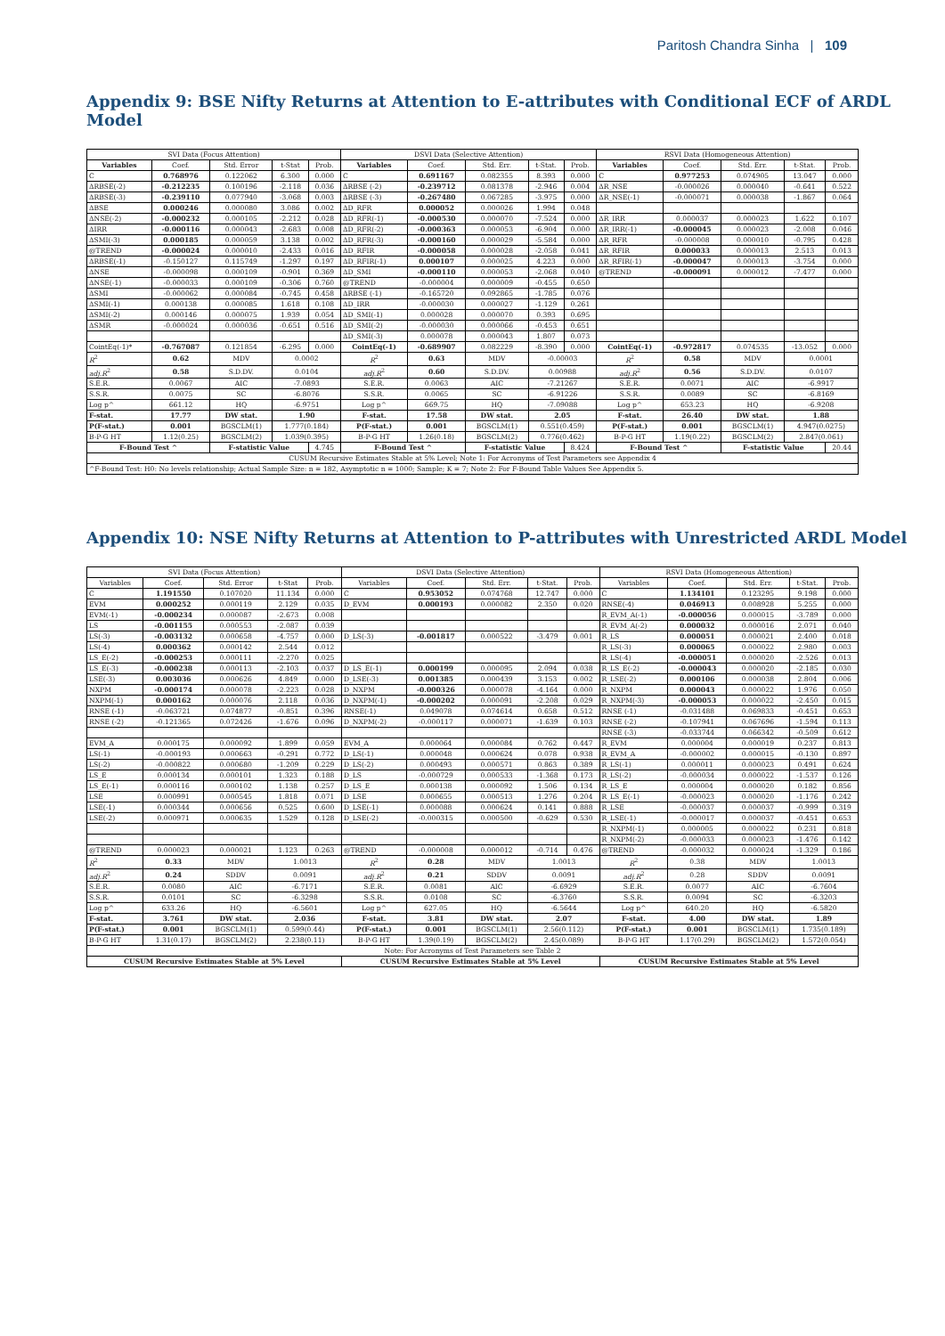Paritosh Chandra Sinha | 109
Appendix 9: BSE Nifty Returns at Attention to E-attributes with Conditional ECF of ARDL Model
| SVI Data (Focus Attention) | | | | | DSVI Data (Selective Attention) | | | | | RSVI Data (Homogeneous Attention) | | | | |
| --- | --- | --- | --- | --- | --- | --- | --- | --- | --- | --- | --- | --- | --- | --- |
| Variables | Coef. | Std. Error | t-Stat | Prob. | Variables | Coef. | Std. Err. | t-Stat. | Prob. | Variables | Coef. | Std. Err. | t-Stat. | Prob. |
| C | 0.768976 | 0.122062 | 6.300 | 0.000 | C | 0.691167 | 0.082355 | 8.393 | 0.000 | C | 0.977253 | 0.074905 | 13.047 | 0.000 |
| ΔRBSE(-2) | -0.212235 | 0.100196 | -2.118 | 0.036 | ΔRBSE (-2) | -0.239712 | 0.081378 | -2.946 | 0.004 | ΔR_NSE | -0.000026 | 0.000040 | -0.641 | 0.522 |
| ΔRBSE(-3) | -0.239110 | 0.077940 | -3.068 | 0.003 | ΔRBSE (-3) | -0.267480 | 0.067285 | -3.975 | 0.000 | ΔR_NSE(-1) | -0.000071 | 0.000038 | -1.867 | 0.064 |
| ΔBSE | 0.000246 | 0.000080 | 3.086 | 0.002 | ΔD_RFR | 0.000052 | 0.000026 | 1.994 | 0.048 | | | | | |
| ΔNSE(-2) | -0.000232 | 0.000105 | -2.212 | 0.028 | ΔD_RFR(-1) | -0.000530 | 0.000070 | -7.524 | 0.000 | ΔR_IRR | 0.000037 | 0.000023 | 1.622 | 0.107 |
| ΔIRR | -0.000116 | 0.000043 | -2.683 | 0.008 | ΔD_RFR(-2) | -0.000363 | 0.000053 | -6.904 | 0.000 | ΔR_IRR(-1) | -0.000045 | 0.000023 | -2.008 | 0.046 |
| ΔSMI(-3) | 0.000185 | 0.000059 | 3.138 | 0.002 | ΔD_RFR(-3) | -0.000160 | 0.000029 | -5.584 | 0.000 | ΔR_RFR | -0.000008 | 0.000010 | -0.795 | 0.428 |
| @TREND | -0.000024 | 0.000010 | -2.433 | 0.016 | ΔD_RFIR | -0.000058 | 0.000028 | -2.058 | 0.041 | ΔR_RFIR | 0.000033 | 0.000013 | 2.513 | 0.013 |
| ΔRBSE(-1) | -0.150127 | 0.115749 | -1.297 | 0.197 | ΔD_RFIR(-1) | 0.000107 | 0.000025 | 4.223 | 0.000 | ΔR_RFIR(-1) | -0.000047 | 0.000013 | -3.754 | 0.000 |
| ΔNSE | -0.000098 | 0.000109 | -0.901 | 0.369 | ΔD_SMI | -0.000110 | 0.000053 | -2.068 | 0.040 | @TREND | -0.000091 | 0.000012 | -7.477 | 0.000 |
| ΔNSE(-1) | -0.000033 | 0.000109 | -0.306 | 0.760 | @TREND | -0.000004 | 0.000009 | -0.455 | 0.650 | | | | | |
| ΔSMI | -0.000062 | 0.000084 | -0.745 | 0.458 | ΔRBSE (-1) | -0.165720 | 0.092865 | -1.785 | 0.076 | | | | | |
| ΔSMI(-1) | 0.000138 | 0.000085 | 1.618 | 0.108 | ΔD_IRR | -0.000030 | 0.000027 | -1.129 | 0.261 | | | | | |
| ΔSMI(-2) | 0.000146 | 0.000075 | 1.939 | 0.054 | ΔD_SMI(-1) | 0.000028 | 0.000070 | 0.393 | 0.695 | | | | | |
| ΔSMR | -0.000024 | 0.000036 | -0.651 | 0.516 | ΔD_SMI(-2) | -0.000030 | 0.000066 | -0.453 | 0.651 | | | | | |
| | | | | | ΔD_SMI(-3) | 0.000078 | 0.000043 | 1.807 | 0.073 | | | | | |
| CointEq(-1)* | -0.767087 | 0.121854 | -6.295 | 0.000 | CointEq(-1) | -0.689907 | 0.082229 | -8.390 | 0.000 | CointEq(-1) | -0.972817 | 0.074535 | -13.052 | 0.000 |
| R<sup>2</sup> | 0.62 | MDV | 0.0002 | | R<sup>2</sup> | 0.63 | MDV | -0.00003 | | R<sup>2</sup> | 0.58 | MDV | 0.0001 | |
| adj.R<sup>2</sup> | 0.58 | S.D.DV. | 0.0104 | | adj.R<sup>2</sup> | 0.60 | S.D.DV. | 0.00988 | | adj.R<sup>2</sup> | 0.56 | S.D.DV. | 0.0107 | |
| S.E.R. | 0.0067 | AIC | -7.0893 | | S.E.R. | 0.0063 | AIC | -7.21267 | | S.E.R. | 0.0071 | AIC | -6.9917 | |
| S.S.R. | 0.0075 | SC | -6.8076 | | S.S.R. | 0.0065 | SC | -6.91226 | | S.S.R. | 0.0089 | SC | -6.8169 | |
| Log p^ | 661.12 | HQ | -6.9751 | | Log p^ | 669.75 | HQ | -7.09088 | | Log p^ | 653.23 | HQ | -6.9208 | |
| F-stat. | 17.77 | DW stat. | 1.90 | | F-stat. | 17.58 | DW stat. | 2.05 | | F-stat. | 26.40 | DW stat. | 1.88 | |
| P(F-stat.) | 0.001 | BGSCLM(1) | 1.777(0.184) | | P(F-stat.) | 0.001 | BGSCLM(1) | 0.551(0.459) | | P(F-stat.) | 0.001 | BGSCLM(1) | 4.947(0.0275) | |
| B-P-G HT | 1.12(0.25) | BGSCLM(2) | 1.039(0.395) | | B-P-G HT | 1.26(0.18) | BGSCLM(2) | 0.776(0.462) | | B-P-G HT | 1.19(0.22) | BGSCLM(2) | 2.847(0.061) | |
| F-Bound Test ^ | | F-statistic Value | | 4.745 | F-Bound Test ^ | | F-statistic Value | | 8.424 | F-Bound Test ^ | | F-statistic Value | | 20.44 |
| CUSUM Recursive Estimates Stable at 5% Level; Note 1: For Acronyms of Test Parameters see Appendix 4 | | | | | | | | | | | | | | |
| ^F-Bound Test: H0: No levels relationship; Actual Sample Size: n = 182, Asymptotic n = 1000; Sample; K = 7; Note 2: For F-Bound Table Values See Appendix 5. | | | | | | | | | | | | | | |
Appendix 10: NSE Nifty Returns at Attention to P-attributes with Unrestricted ARDL Model
| SVI Data (Focus Attention) | | | | | DSVI Data (Selective Attention) | | | | | RSVI Data (Homogeneous Attention) | | | | |
| --- | --- | --- | --- | --- | --- | --- | --- | --- | --- | --- | --- | --- | --- | --- |
| Variables | Coef. | Std. Error | t-Stat | Prob. | Variables | Coef. | Std. Err. | t-Stat. | Prob. | Variables | Coef. | Std. Err. | t-Stat. | Prob. |
| C | 1.191550 | 0.107020 | 11.134 | 0.000 | C | 0.953052 | 0.074768 | 12.747 | 0.000 | C | 1.134101 | 0.123295 | 9.198 | 0.000 |
| EVM | 0.000252 | 0.000119 | 2.129 | 0.035 | D_EVM | 0.000193 | 0.000082 | 2.350 | 0.020 | RNSE(-4) | 0.046913 | 0.008928 | 5.255 | 0.000 |
| EVM(-1) | -0.000234 | 0.000087 | -2.673 | 0.008 | | | | | | R_EVM_A(-1) | -0.000056 | 0.000015 | -3.789 | 0.000 |
| LS | -0.001155 | 0.000553 | -2.087 | 0.039 | | | | | | R_EVM_A(-2) | 0.000032 | 0.000016 | 2.071 | 0.040 |
| LS(-3) | -0.003132 | 0.000658 | -4.757 | 0.000 | D_LS(-3) | -0.001817 | 0.000522 | -3.479 | 0.001 | R_LS | 0.000051 | 0.000021 | 2.400 | 0.018 |
| LS(-4) | 0.000362 | 0.000142 | 2.544 | 0.012 | | | | | | R_LS(-3) | 0.000065 | 0.000022 | 2.980 | 0.003 |
| LS_E(-2) | -0.000253 | 0.000111 | -2.270 | 0.025 | | | | | | R_LS(-4) | -0.000051 | 0.000020 | -2.526 | 0.013 |
| LS_E(-3) | -0.000238 | 0.000113 | -2.103 | 0.037 | D_LS_E(-1) | 0.000199 | 0.000095 | 2.094 | 0.038 | R_LS_E(-2) | -0.000043 | 0.000020 | -2.185 | 0.030 |
| LSE(-3) | 0.003036 | 0.000626 | 4.849 | 0.000 | D_LSE(-3) | 0.001385 | 0.000439 | 3.153 | 0.002 | R_LSE(-2) | 0.000106 | 0.000038 | 2.804 | 0.006 |
| NXPM | -0.000174 | 0.000078 | -2.223 | 0.028 | D_NXPM | -0.000326 | 0.000078 | -4.164 | 0.000 | R_NXPM | 0.000043 | 0.000022 | 1.976 | 0.050 |
| NXPM(-1) | 0.000162 | 0.000076 | 2.118 | 0.036 | D_NXPM(-1) | -0.000202 | 0.000091 | -2.208 | 0.029 | R_NXPM(-3) | -0.000053 | 0.000022 | -2.450 | 0.015 |
| RNSE (-1) | -0.063721 | 0.074877 | -0.851 | 0.396 | RNSE(-1) | 0.049078 | 0.074614 | 0.658 | 0.512 | RNSE (-1) | -0.031488 | 0.069833 | -0.451 | 0.653 |
| RNSE (-2) | -0.121365 | 0.072426 | -1.676 | 0.096 | D_NXPM(-2) | -0.000117 | 0.000071 | -1.639 | 0.103 | RNSE (-2) | -0.107941 | 0.067696 | -1.594 | 0.113 |
| | | | | | | | | | | RNSE (-3) | -0.033744 | 0.066342 | -0.509 | 0.612 |
| EVM_A | 0.000175 | 0.000092 | 1.899 | 0.059 | EVM_A | 0.000064 | 0.000084 | 0.762 | 0.447 | R_EVM | 0.000004 | 0.000019 | 0.237 | 0.813 |
| LS(-1) | -0.000193 | 0.000663 | -0.291 | 0.772 | D_LS(-1) | 0.000048 | 0.000624 | 0.078 | 0.938 | R_EVM_A | -0.000002 | 0.000015 | -0.130 | 0.897 |
| LS(-2) | -0.000822 | 0.000680 | -1.209 | 0.229 | D_LS(-2) | 0.000493 | 0.000571 | 0.863 | 0.389 | R_LS(-1) | 0.000011 | 0.000023 | 0.491 | 0.624 |
| LS_E | 0.000134 | 0.000101 | 1.323 | 0.188 | D_LS | -0.000729 | 0.000533 | -1.368 | 0.173 | R_LS(-2) | -0.000034 | 0.000022 | -1.537 | 0.126 |
| LS_E(-1) | 0.000116 | 0.000102 | 1.138 | 0.257 | D_LS_E | 0.000138 | 0.000092 | 1.506 | 0.134 | R_LS_E | 0.000004 | 0.000020 | 0.182 | 0.856 |
| LSE | 0.000991 | 0.000545 | 1.818 | 0.071 | D_LSE | 0.000655 | 0.000513 | 1.276 | 0.204 | R_LS_E(-1) | -0.000023 | 0.000020 | -1.176 | 0.242 |
| LSE(-1) | 0.000344 | 0.000656 | 0.525 | 0.600 | D_LSE(-1) | 0.000088 | 0.000624 | 0.141 | 0.888 | R_LSE | -0.000037 | 0.000037 | -0.999 | 0.319 |
| LSE(-2) | 0.000971 | 0.000635 | 1.529 | 0.128 | D_LSE(-2) | -0.000315 | 0.000500 | -0.629 | 0.530 | R_LSE(-1) | -0.000017 | 0.000037 | -0.451 | 0.653 |
| | | | | | | | | | | R_NXPM(-1) | 0.000005 | 0.000022 | 0.231 | 0.818 |
| | | | | | | | | | | R_NXPM(-2) | -0.000033 | 0.000023 | -1.476 | 0.142 |
| @TREND | 0.000023 | 0.000021 | 1.123 | 0.263 | @TREND | -0.000008 | 0.000012 | -0.714 | 0.476 | @TREND | -0.000032 | 0.000024 | -1.329 | 0.186 |
| R<sup>2</sup> | 0.33 | MDV | 1.0013 | | R<sup>2</sup> | 0.28 | MDV | 1.0013 | | R<sup>2</sup> | 0.38 | MDV | 1.0013 | |
| adj.R<sup>2</sup> | 0.24 | SDDV | 0.0091 | | adj.R<sup>2</sup> | 0.21 | SDDV | 0.0091 | | adj.R<sup>2</sup> | 0.28 | SDDV | 0.0091 | |
| S.E.R. | 0.0080 | AIC | -6.7171 | | S.E.R. | 0.0081 | AIC | -6.6929 | | S.E.R. | 0.0077 | AIC | -6.7604 | |
| S.S.R. | 0.0101 | SC | -6.3298 | | S.S.R. | 0.0108 | SC | -6.3760 | | S.S.R. | 0.0094 | SC | -6.3203 | |
| Log p^ | 633.26 | HQ | -6.5601 | | Log p^ | 627.05 | HQ | -6.5644 | | Log p^ | 640.20 | HQ | -6.5820 | |
| F-stat. | 3.761 | DW stat. | 2.036 | | F-stat. | 3.81 | DW stat. | 2.07 | | F-stat. | 4.00 | DW stat. | 1.89 | |
| P(F-stat.) | 0.001 | BGSCLM(1) | 0.599(0.44) | | P(F-stat.) | 0.001 | BGSCLM(1) | 2.56(0.112) | | P(F-stat.) | 0.001 | BGSCLM(1) | 1.735(0.189) | |
| B-P-G HT | 1.31(0.17) | BGSCLM(2) | 2.238(0.11) | | B-P-G HT | 1.39(0.19) | BGSCLM(2) | 2.45(0.089) | | B-P-G HT | 1.17(0.29) | BGSCLM(2) | 1.572(0.054) | |
| Note: For Acronyms of Test Parameters see Table 2 | | | | | | | | | | | | | | |
| CUSUM Recursive Estimates Stable at 5% Level | | | | | CUSUM Recursive Estimates Stable at 5% Level | | | | | CUSUM Recursive Estimates Stable at 5% Level | | | | |